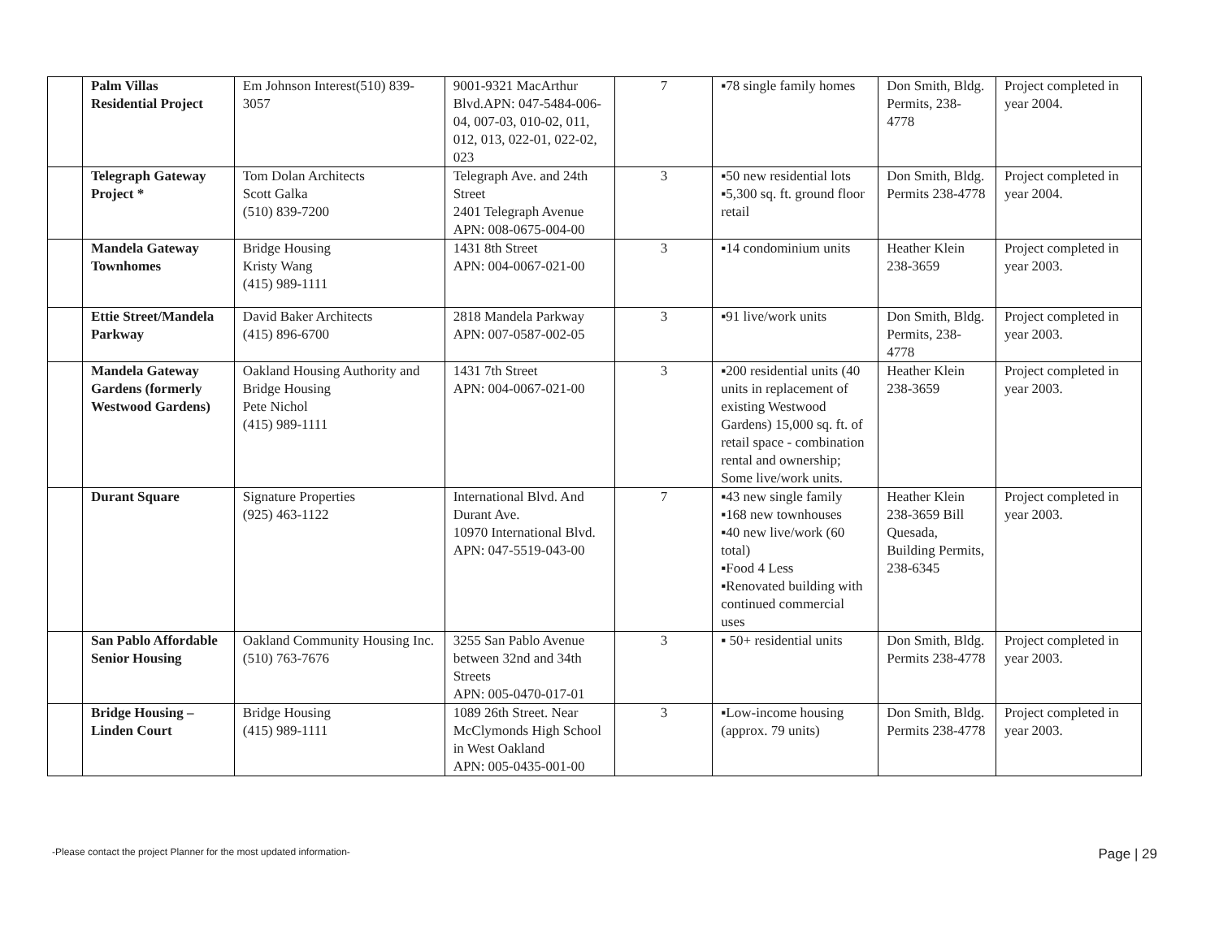| | Palm Villas Residential Project | Em Johnson Interest(510) 839-3057 | 9001-9321 MacArthur Blvd.APN: 047-5484-006-04, 007-03, 010-02, 011, 012, 013, 022-01, 022-02, 023 | 7 | ▪78 single family homes | Don Smith, Bldg. Permits, 238-4778 | Project completed in year 2004. |
| | Telegraph Gateway Project * | Tom Dolan Architects Scott Galka (510) 839-7200 | Telegraph Ave. and 24th Street 2401 Telegraph Avenue APN: 008-0675-004-00 | 3 | ▪50 new residential lots ▪5,300 sq. ft. ground floor retail | Don Smith, Bldg. Permits 238-4778 | Project completed in year 2004. |
| | Mandela Gateway Townhomes | Bridge Housing Kristy Wang (415) 989-1111 | 1431 8th Street APN: 004-0067-021-00 | 3 | ▪14 condominium units | Heather Klein 238-3659 | Project completed in year 2003. |
| | Ettie Street/Mandela Parkway | David Baker Architects (415) 896-6700 | 2818 Mandela Parkway APN: 007-0587-002-05 | 3 | ▪91 live/work units | Don Smith, Bldg. Permits, 238-4778 | Project completed in year 2003. |
| | Mandela Gateway Gardens (formerly Westwood Gardens) | Oakland Housing Authority and Bridge Housing Pete Nichol (415) 989-1111 | 1431 7th Street APN: 004-0067-021-00 | 3 | ▪200 residential units (40 units in replacement of existing Westwood Gardens) 15,000 sq. ft. of retail space - combination rental and ownership; Some live/work units. | Heather Klein 238-3659 | Project completed in year 2003. |
| | Durant Square | Signature Properties (925) 463-1122 | International Blvd. And Durant Ave. 10970 International Blvd. APN: 047-5519-043-00 | 7 | ▪43 new single family ▪168 new townhouses ▪40 new live/work (60 total) ▪Food 4 Less ▪Renovated building with continued commercial uses | Heather Klein 238-3659 Bill Quesada, Building Permits, 238-6345 | Project completed in year 2003. |
| | San Pablo Affordable Senior Housing | Oakland Community Housing Inc. (510) 763-7676 | 3255 San Pablo Avenue between 32nd and 34th Streets APN: 005-0470-017-01 | 3 | ▪ 50+ residential units | Don Smith, Bldg. Permits 238-4778 | Project completed in year 2003. |
| | Bridge Housing – Linden Court | Bridge Housing (415) 989-1111 | 1089 26th Street. Near McClymonds High School in West Oakland APN: 005-0435-001-00 | 3 | ▪Low-income housing (approx. 79 units) | Don Smith, Bldg. Permits 238-4778 | Project completed in year 2003. |
-Please contact the project Planner for the most updated information- Page | 29